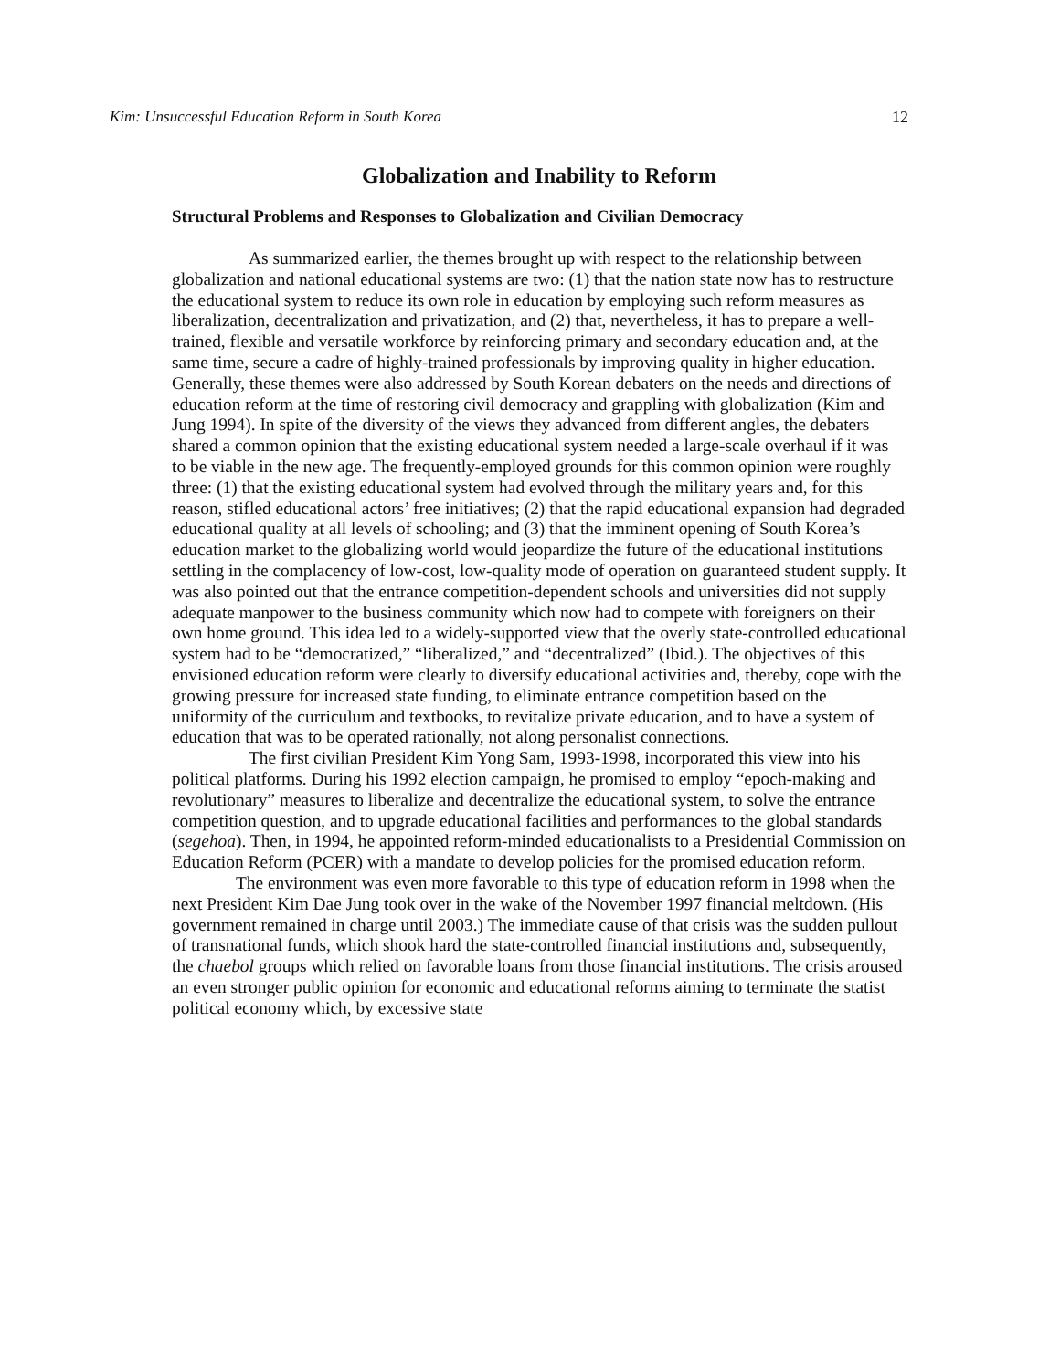Kim: Unsuccessful Education Reform in South Korea 12
Globalization and Inability to Reform
Structural Problems and Responses to Globalization and Civilian Democracy
As summarized earlier, the themes brought up with respect to the relationship between globalization and national educational systems are two: (1) that the nation state now has to restructure the educational system to reduce its own role in education by employing such reform measures as liberalization, decentralization and privatization, and (2) that, nevertheless, it has to prepare a well-trained, flexible and versatile workforce by reinforcing primary and secondary education and, at the same time, secure a cadre of highly-trained professionals by improving quality in higher education. Generally, these themes were also addressed by South Korean debaters on the needs and directions of education reform at the time of restoring civil democracy and grappling with globalization (Kim and Jung 1994). In spite of the diversity of the views they advanced from different angles, the debaters shared a common opinion that the existing educational system needed a large-scale overhaul if it was to be viable in the new age. The frequently-employed grounds for this common opinion were roughly three: (1) that the existing educational system had evolved through the military years and, for this reason, stifled educational actors’ free initiatives; (2) that the rapid educational expansion had degraded educational quality at all levels of schooling; and (3) that the imminent opening of South Korea’s education market to the globalizing world would jeopardize the future of the educational institutions settling in the complacency of low-cost, low-quality mode of operation on guaranteed student supply. It was also pointed out that the entrance competition-dependent schools and universities did not supply adequate manpower to the business community which now had to compete with foreigners on their own home ground. This idea led to a widely-supported view that the overly state-controlled educational system had to be “democratized,” “liberalized,” and “decentralized” (Ibid.). The objectives of this envisioned education reform were clearly to diversify educational activities and, thereby, cope with the growing pressure for increased state funding, to eliminate entrance competition based on the uniformity of the curriculum and textbooks, to revitalize private education, and to have a system of education that was to be operated rationally, not along personalist connections.
The first civilian President Kim Yong Sam, 1993-1998, incorporated this view into his political platforms. During his 1992 election campaign, he promised to employ “epoch-making and revolutionary” measures to liberalize and decentralize the educational system, to solve the entrance competition question, and to upgrade educational facilities and performances to the global standards (segehoa). Then, in 1994, he appointed reform-minded educationalists to a Presidential Commission on Education Reform (PCER) with a mandate to develop policies for the promised education reform.
The environment was even more favorable to this type of education reform in 1998 when the next President Kim Dae Jung took over in the wake of the November 1997 financial meltdown. (His government remained in charge until 2003.) The immediate cause of that crisis was the sudden pullout of transnational funds, which shook hard the state-controlled financial institutions and, subsequently, the chaebol groups which relied on favorable loans from those financial institutions. The crisis aroused an even stronger public opinion for economic and educational reforms aiming to terminate the statist political economy which, by excessive state